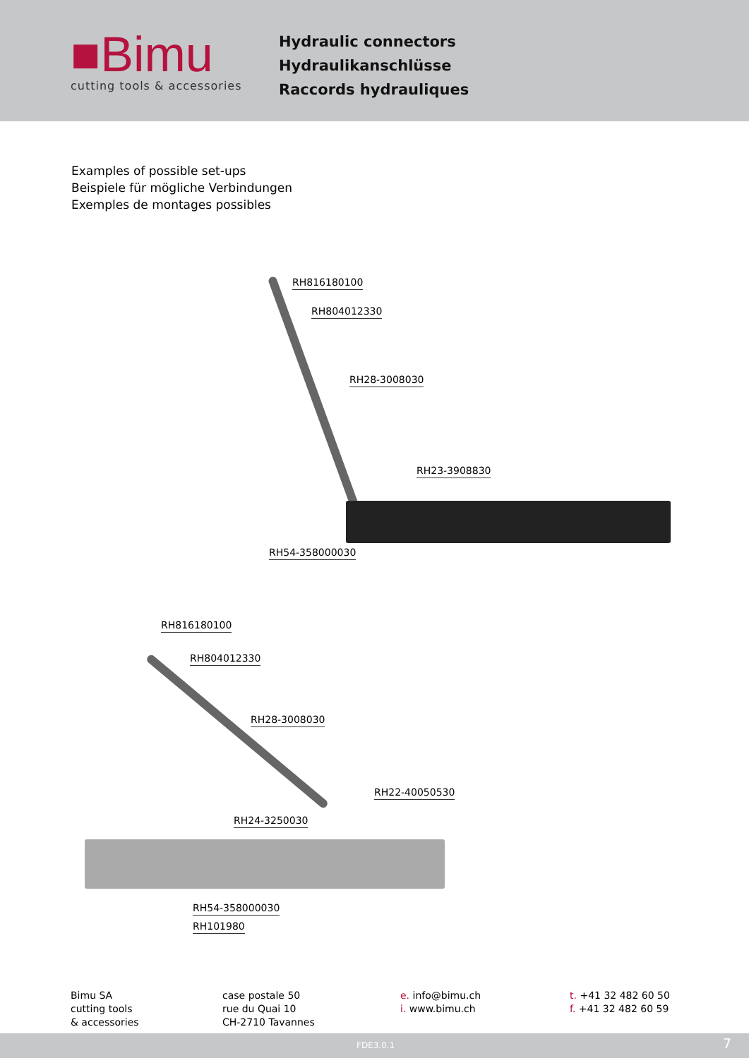■Bimu
cutting tools & accessories
Hydraulic connectors
Hydraulikanschlüsse
Raccords hydrauliques
Examples of possible set-ups
Beispiele für mögliche Verbindungen
Exemples de montages possibles
RH816180100
RH804012330
RH28-3008030
RH23-3908830
RH54-358000030
RH816180100
RH804012330
RH28-3008030
RH22-40050530
RH24-3250030
RH54-358000030
RH101980
Bimu SA
cutting tools
& accessories
case postale 50
rue du Quai 10
CH-2710 Tavannes
e. info@bimu.ch
i. www.bimu.ch
t. +41 32 482 60 50
f. +41 32 482 60 59
FDE3.0.1 7